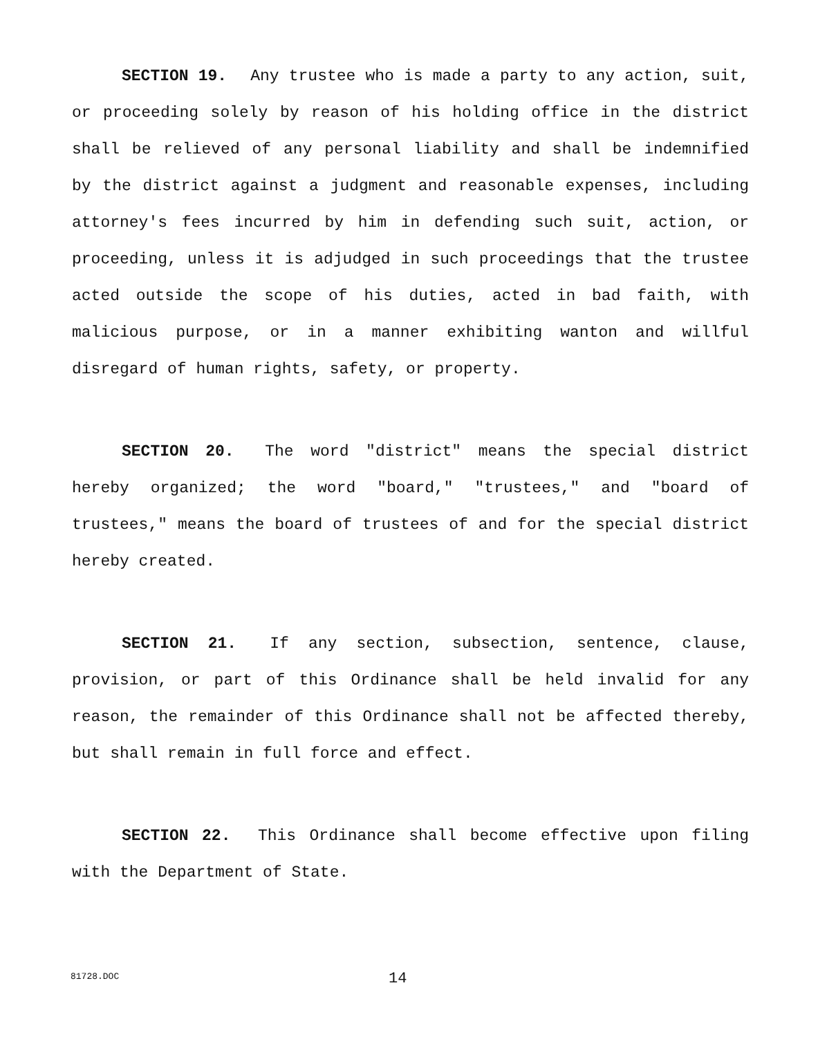SECTION 19. Any trustee who is made a party to any action, suit, or proceeding solely by reason of his holding office in the district shall be relieved of any personal liability and shall be indemnified by the district against a judgment and reasonable expenses, including attorney's fees incurred by him in defending such suit, action, or proceeding, unless it is adjudged in such proceedings that the trustee acted outside the scope of his duties, acted in bad faith, with malicious purpose, or in a manner exhibiting wanton and willful disregard of human rights, safety, or property.
SECTION 20. The word "district" means the special district hereby organized; the word "board," "trustees," and "board of trustees," means the board of trustees of and for the special district hereby created.
SECTION 21. If any section, subsection, sentence, clause, provision, or part of this Ordinance shall be held invalid for any reason, the remainder of this Ordinance shall not be affected thereby, but shall remain in full force and effect.
SECTION 22. This Ordinance shall become effective upon filing with the Department of State.
81728.DOC 14